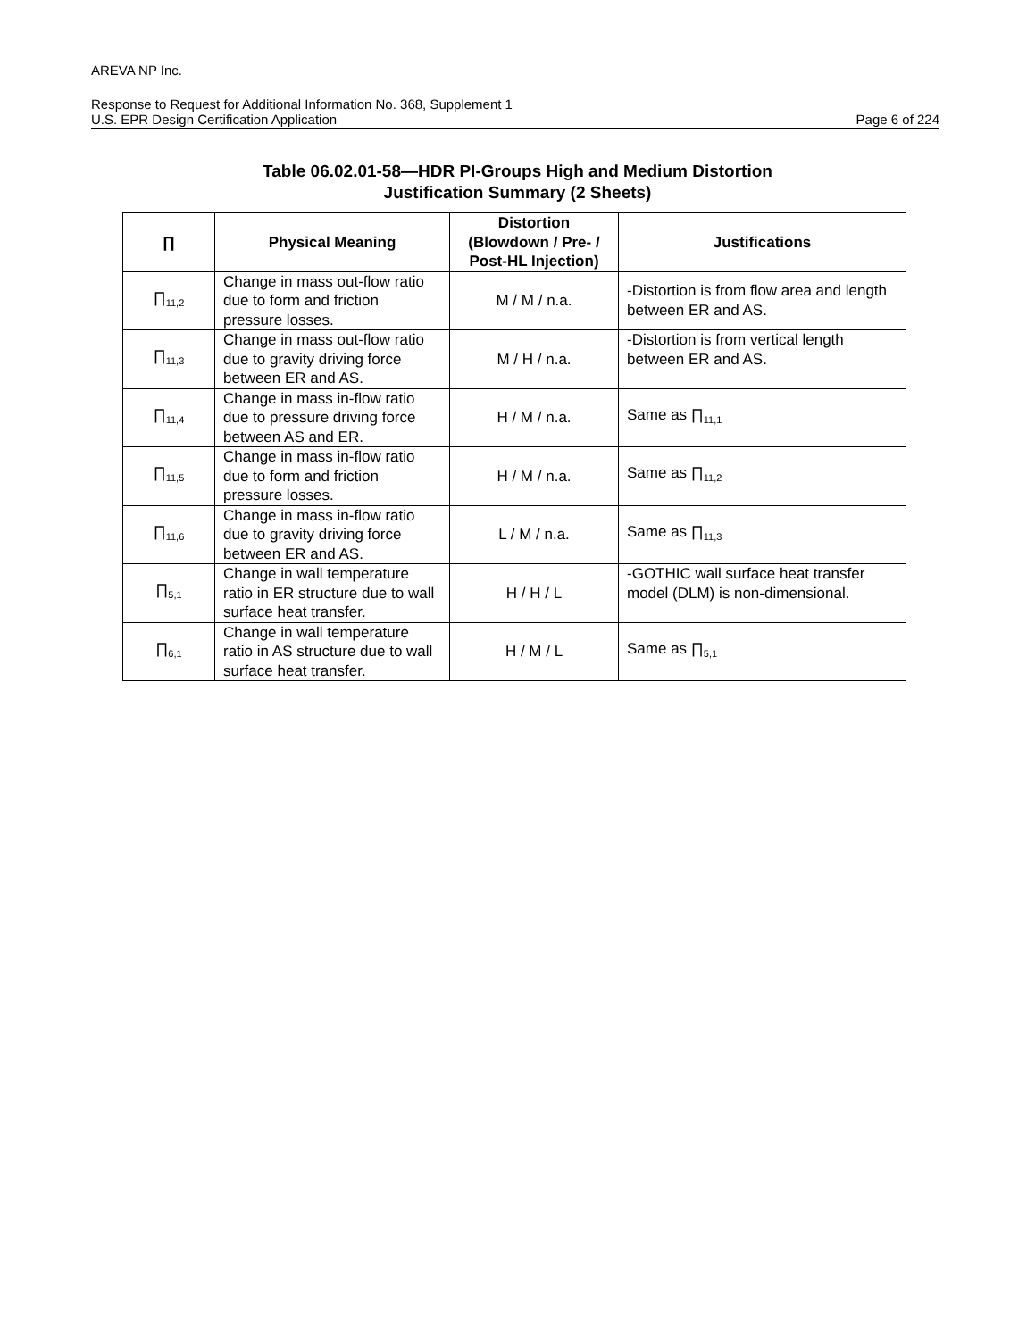AREVA NP Inc.
Response to Request for Additional Information No. 368, Supplement 1
U.S. EPR Design Certification Application Page 6 of 224
Table 06.02.01-58—HDR PI-Groups High and Medium Distortion
Justification Summary (2 Sheets)
| ∏ | Physical Meaning | Distortion (Blowdown / Pre- / Post-HL Injection) | Justifications |
| --- | --- | --- | --- |
| ∏<sub>11,2</sub> | Change in mass out-flow ratio due to form and friction pressure losses. | M / M / n.a. | -Distortion is from flow area and length between ER and AS. |
| ∏<sub>11,3</sub> | Change in mass out-flow ratio due to gravity driving force between ER and AS. | M / H / n.a. | -Distortion is from vertical length between ER and AS. |
| ∏<sub>11,4</sub> | Change in mass in-flow ratio due to pressure driving force between AS and ER. | H / M / n.a. | Same as ∏<sub>11,1</sub> |
| ∏<sub>11,5</sub> | Change in mass in-flow ratio due to form and friction pressure losses. | H / M / n.a. | Same as ∏<sub>11,2</sub> |
| ∏<sub>11,6</sub> | Change in mass in-flow ratio due to gravity driving force between ER and AS. | L / M / n.a. | Same as ∏<sub>11,3</sub> |
| ∏<sub>5,1</sub> | Change in wall temperature ratio in ER structure due to wall surface heat transfer. | H / H / L | -GOTHIC wall surface heat transfer model (DLM) is non-dimensional. |
| ∏<sub>6,1</sub> | Change in wall temperature ratio in AS structure due to wall surface heat transfer. | H / M / L | Same as ∏<sub>5,1</sub> |